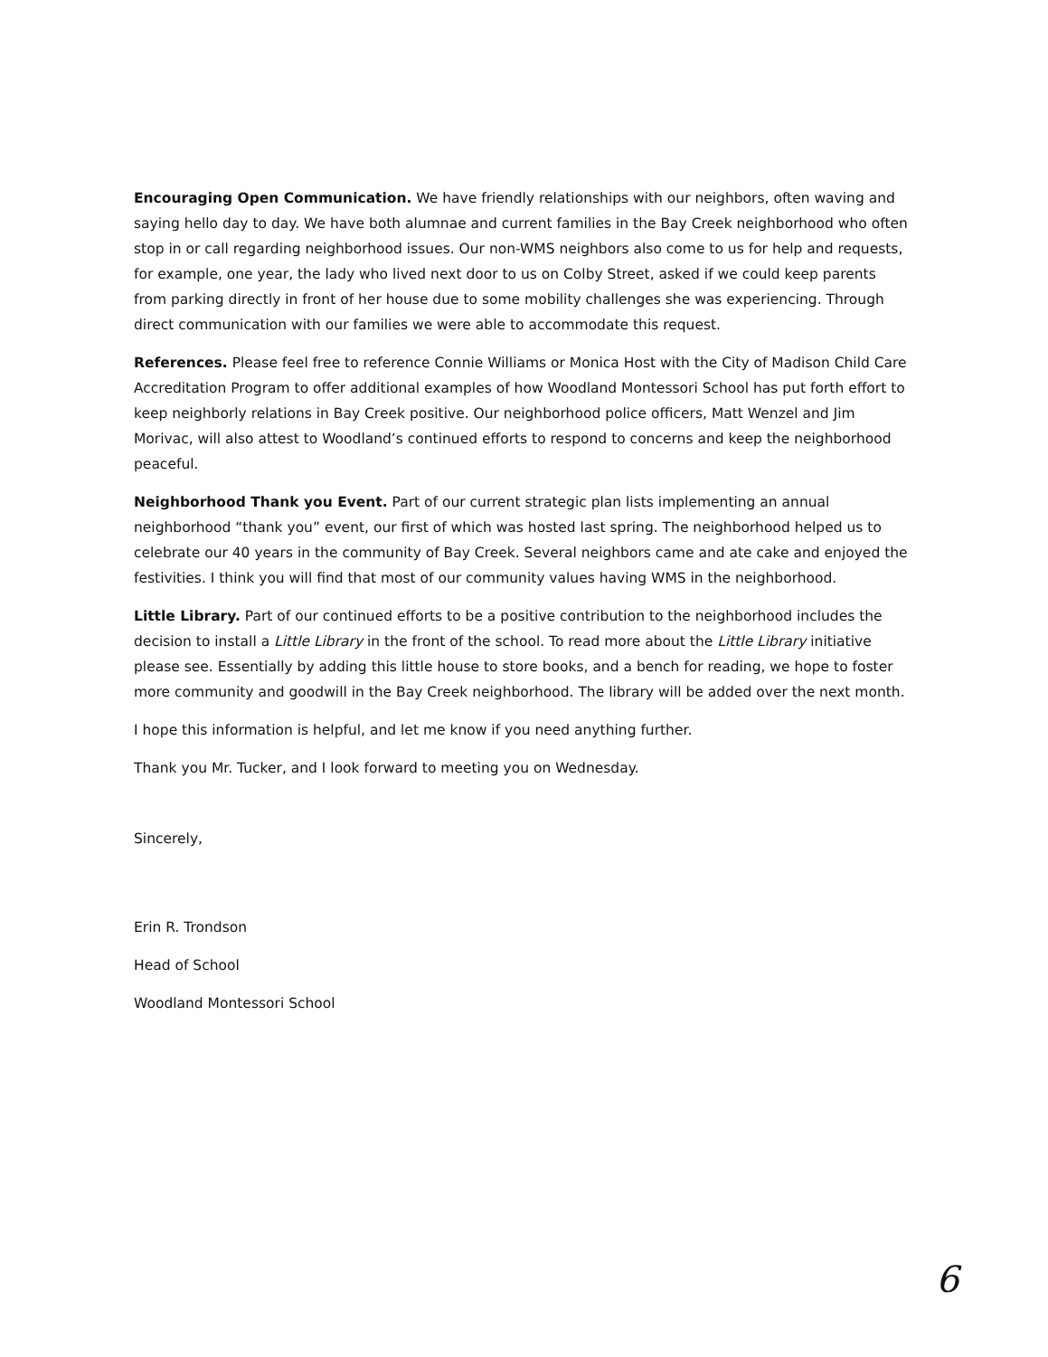Encouraging Open Communication. We have friendly relationships with our neighbors, often waving and saying hello day to day. We have both alumnae and current families in the Bay Creek neighborhood who often stop in or call regarding neighborhood issues. Our non-WMS neighbors also come to us for help and requests, for example, one year, the lady who lived next door to us on Colby Street, asked if we could keep parents from parking directly in front of her house due to some mobility challenges she was experiencing. Through direct communication with our families we were able to accommodate this request.
References. Please feel free to reference Connie Williams or Monica Host with the City of Madison Child Care Accreditation Program to offer additional examples of how Woodland Montessori School has put forth effort to keep neighborly relations in Bay Creek positive. Our neighborhood police officers, Matt Wenzel and Jim Morivac, will also attest to Woodland’s continued efforts to respond to concerns and keep the neighborhood peaceful.
Neighborhood Thank you Event. Part of our current strategic plan lists implementing an annual neighborhood “thank you” event, our first of which was hosted last spring. The neighborhood helped us to celebrate our 40 years in the community of Bay Creek. Several neighbors came and ate cake and enjoyed the festivities. I think you will find that most of our community values having WMS in the neighborhood.
Little Library. Part of our continued efforts to be a positive contribution to the neighborhood includes the decision to install a Little Library in the front of the school. To read more about the Little Library initiative please see. Essentially by adding this little house to store books, and a bench for reading, we hope to foster more community and goodwill in the Bay Creek neighborhood. The library will be added over the next month.
I hope this information is helpful, and let me know if you need anything further.
Thank you Mr. Tucker, and I look forward to meeting you on Wednesday.
Sincerely,
Erin R. Trondson
Head of School
Woodland Montessori School
6